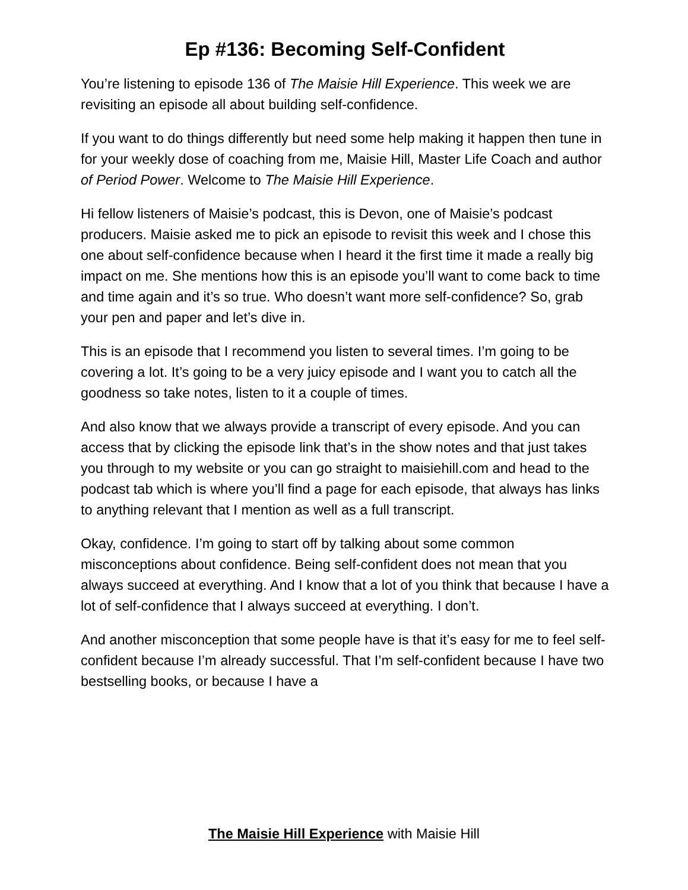Ep #136: Becoming Self-Confident
You’re listening to episode 136 of The Maisie Hill Experience. This week we are revisiting an episode all about building self-confidence.
If you want to do things differently but need some help making it happen then tune in for your weekly dose of coaching from me, Maisie Hill, Master Life Coach and author of Period Power. Welcome to The Maisie Hill Experience.
Hi fellow listeners of Maisie’s podcast, this is Devon, one of Maisie’s podcast producers. Maisie asked me to pick an episode to revisit this week and I chose this one about self-confidence because when I heard it the first time it made a really big impact on me. She mentions how this is an episode you’ll want to come back to time and time again and it’s so true. Who doesn’t want more self-confidence? So, grab your pen and paper and let’s dive in.
This is an episode that I recommend you listen to several times. I’m going to be covering a lot. It’s going to be a very juicy episode and I want you to catch all the goodness so take notes, listen to it a couple of times.
And also know that we always provide a transcript of every episode. And you can access that by clicking the episode link that’s in the show notes and that just takes you through to my website or you can go straight to maisiehill.com and head to the podcast tab which is where you’ll find a page for each episode, that always has links to anything relevant that I mention as well as a full transcript.
Okay, confidence. I’m going to start off by talking about some common misconceptions about confidence. Being self-confident does not mean that you always succeed at everything. And I know that a lot of you think that because I have a lot of self-confidence that I always succeed at everything. I don’t.
And another misconception that some people have is that it’s easy for me to feel self-confident because I’m already successful. That I’m self-confident because I have two bestselling books, or because I have a
The Maisie Hill Experience with Maisie Hill